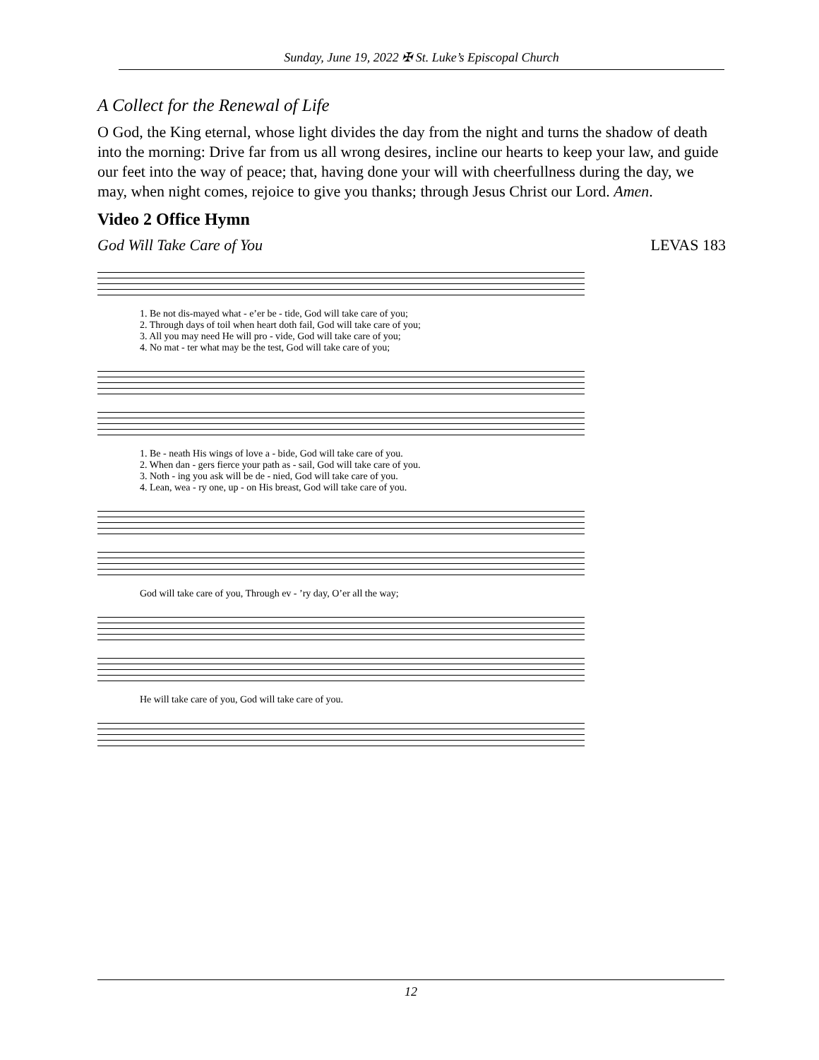Sunday, June 19, 2022 ✠ St. Luke’s Episcopal Church
A Collect for the Renewal of Life
O God, the King eternal, whose light divides the day from the night and turns the shadow of death into the morning: Drive far from us all wrong desires, incline our hearts to keep your law, and guide our feet into the way of peace; that, having done your will with cheerfullness during the day, we may, when night comes, rejoice to give you thanks; through Jesus Christ our Lord. Amen.
Video 2 Office Hymn
God Will Take Care of You LEVAS 183
1. Be not dis-mayed what - e’er be - tide, God will take care of you;
2. Through days of toil when heart doth fail, God will take care of you;
3. All you may need He will pro - vide, God will take care of you;
4. No mat - ter what may be the test, God will take care of you;
1. Be - neath His wings of love a - bide, God will take care of you.
2. When dan - gers fierce your path as - sail, God will take care of you.
3. Noth - ing you ask will be de - nied, God will take care of you.
4. Lean, wea - ry one, up - on His breast, God will take care of you.
God will take care of you, Through ev - ’ry day, O’er all the way;
He will take care of you, God will take care of you.
12